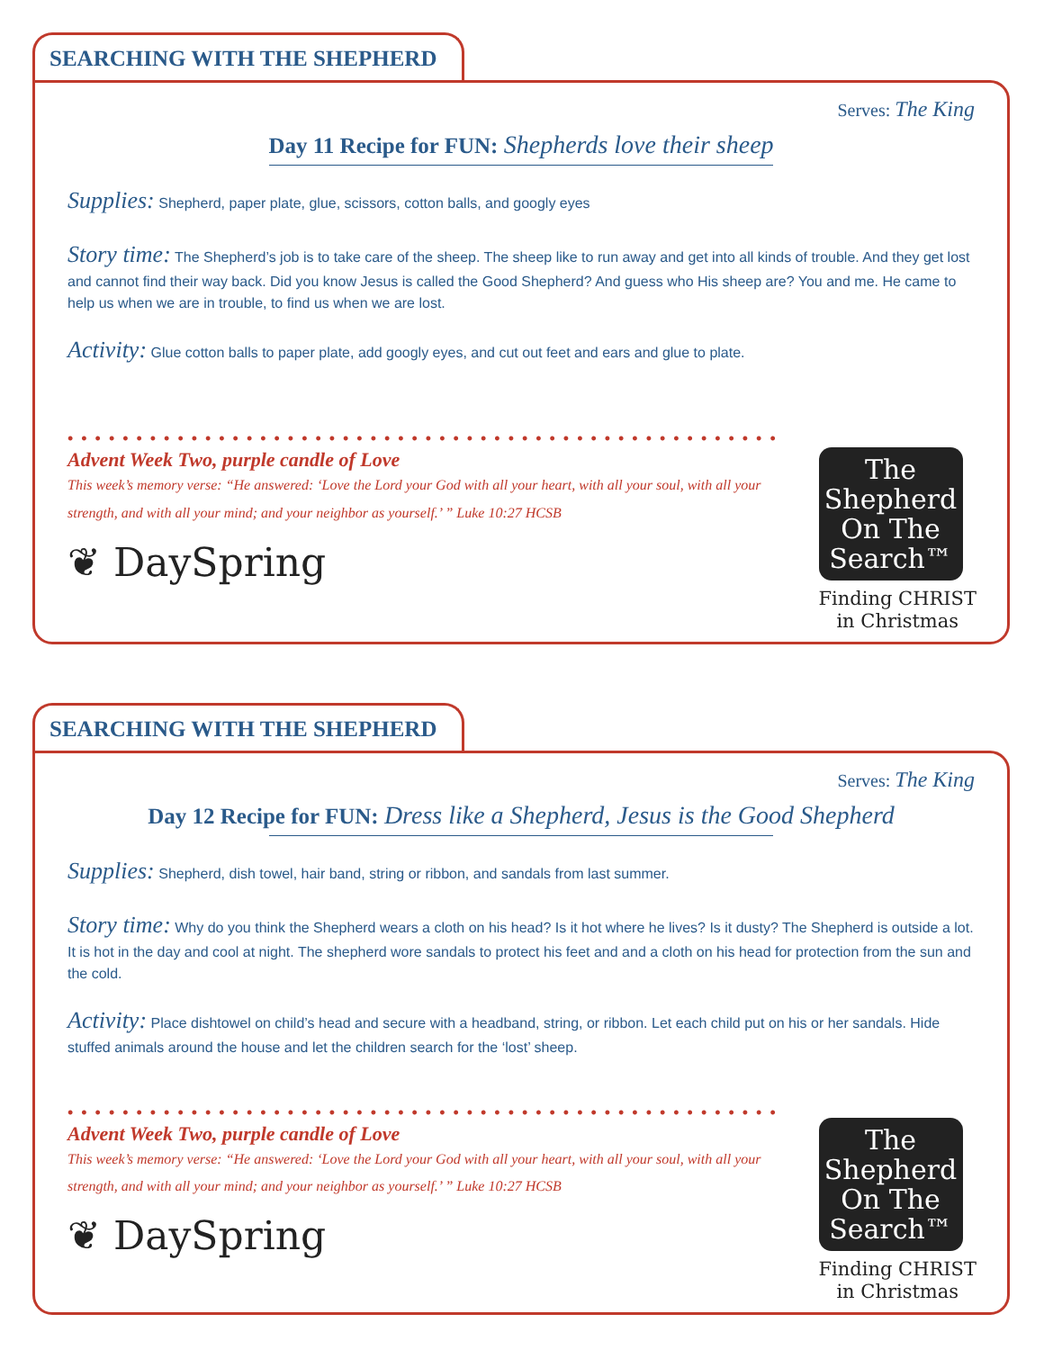SEARCHING WITH THE SHEPHERD
Serves: The King
Day 11 Recipe for FUN: Shepherds love their sheep
Supplies: Shepherd, paper plate, glue, scissors, cotton balls, and googly eyes
Story time: The Shepherd’s job is to take care of the sheep. The sheep like to run away and get into all kinds of trouble. And they get lost and cannot find their way back. Did you know Jesus is called the Good Shepherd? And guess who His sheep are? You and me. He came to help us when we are in trouble, to find us when we are lost.
Activity: Glue cotton balls to paper plate, add googly eyes, and cut out feet and ears and glue to plate.
••••••••••••••••••••••••••••••••••••••••••••••••••••
Advent Week Two, purple candle of Love
This week’s memory verse: “He answered: ‘Love the Lord your God with all your heart, with all your soul, with all your strength, and with all your mind; and your neighbor as yourself.’ ” Luke 10:27 HCSB
❦ DaySpring
The
Shepherd
On The
Search™
Finding CHRIST
in Christmas
SEARCHING WITH THE SHEPHERD
Serves: The King
Day 12 Recipe for FUN: Dress like a Shepherd, Jesus is the Good Shepherd
Supplies: Shepherd, dish towel, hair band, string or ribbon, and sandals from last summer.
Story time: Why do you think the Shepherd wears a cloth on his head? Is it hot where he lives? Is it dusty? The Shepherd is outside a lot. It is hot in the day and cool at night. The shepherd wore sandals to protect his feet and and a cloth on his head for protection from the sun and the cold.
Activity: Place dishtowel on child’s head and secure with a headband, string, or ribbon. Let each child put on his or her sandals. Hide stuffed animals around the house and let the children search for the ‘lost’ sheep.
••••••••••••••••••••••••••••••••••••••••••••••••••••
Advent Week Two, purple candle of Love
This week’s memory verse: “He answered: ‘Love the Lord your God with all your heart, with all your soul, with all your strength, and with all your mind; and your neighbor as yourself.’ ” Luke 10:27 HCSB
❦ DaySpring
The
Shepherd
On The
Search™
Finding CHRIST
in Christmas